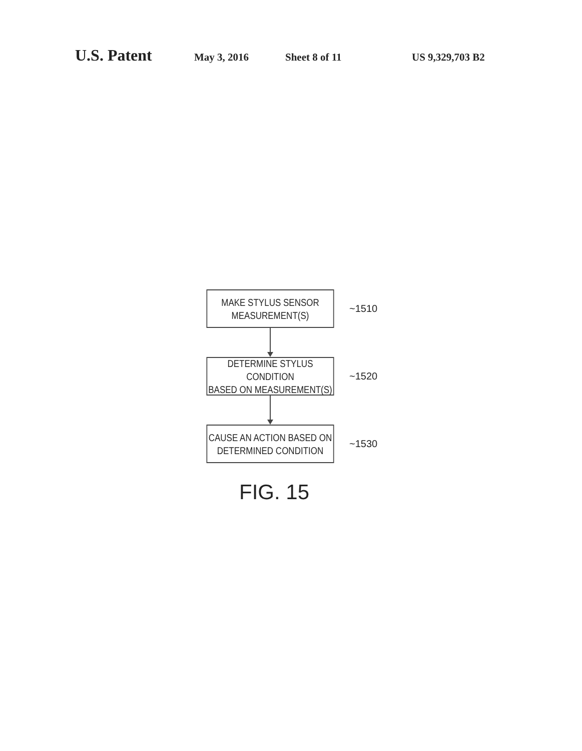U.S. Patent May 3, 2016 Sheet 8 of 11 US 9,329,703 B2
MAKE STYLUS SENSOR
MEASUREMENT(S)
~1510
DETERMINE STYLUS CONDITION
BASED ON MEASUREMENT(S)
~1520
CAUSE AN ACTION BASED ON
DETERMINED CONDITION
~1530
FIG. 15